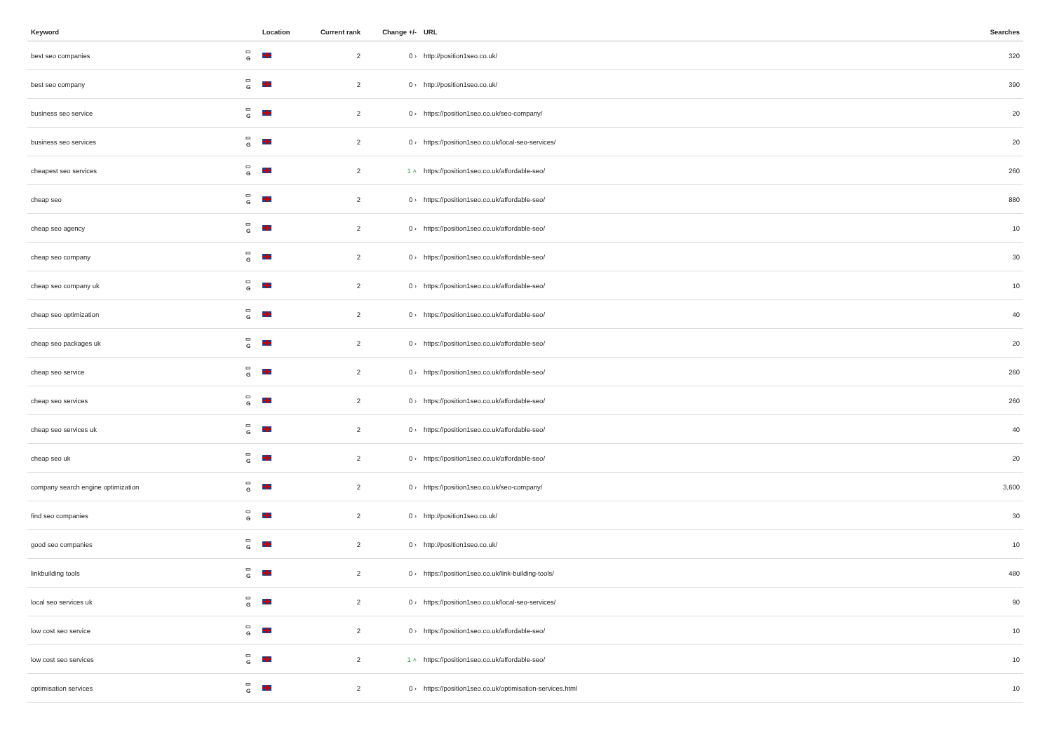| Keyword | | Location | Current rank | Change +/- | URL | Searches |
| --- | --- | --- | --- | --- | --- | --- |
| best seo companies | ▭ G | | 2 | 0 › | http://position1seo.co.uk/ | 320 |
| best seo company | ▭ G | | 2 | 0 › | http://position1seo.co.uk/ | 390 |
| business seo service | ▭ G | | 2 | 0 › | https://position1seo.co.uk/seo-company/ | 20 |
| business seo services | ▭ G | | 2 | 0 › | https://position1seo.co.uk/local-seo-services/ | 20 |
| cheapest seo services | ▭ G | | 2 | 1 ˄ | https://position1seo.co.uk/affordable-seo/ | 260 |
| cheap seo | ▭ G | | 2 | 0 › | https://position1seo.co.uk/affordable-seo/ | 880 |
| cheap seo agency | ▭ G | | 2 | 0 › | https://position1seo.co.uk/affordable-seo/ | 10 |
| cheap seo company | ▭ G | | 2 | 0 › | https://position1seo.co.uk/affordable-seo/ | 30 |
| cheap seo company uk | ▭ G | | 2 | 0 › | https://position1seo.co.uk/affordable-seo/ | 10 |
| cheap seo optimization | ▭ G | | 2 | 0 › | https://position1seo.co.uk/affordable-seo/ | 40 |
| cheap seo packages uk | ▭ G | | 2 | 0 › | https://position1seo.co.uk/affordable-seo/ | 20 |
| cheap seo service | ▭ G | | 2 | 0 › | https://position1seo.co.uk/affordable-seo/ | 260 |
| cheap seo services | ▭ G | | 2 | 0 › | https://position1seo.co.uk/affordable-seo/ | 260 |
| cheap seo services uk | ▭ G | | 2 | 0 › | https://position1seo.co.uk/affordable-seo/ | 40 |
| cheap seo uk | ▭ G | | 2 | 0 › | https://position1seo.co.uk/affordable-seo/ | 20 |
| company search engine optimization | ▭ G | | 2 | 0 › | https://position1seo.co.uk/seo-company/ | 3,600 |
| find seo companies | ▭ G | | 2 | 0 › | http://position1seo.co.uk/ | 30 |
| good seo companies | ▭ G | | 2 | 0 › | http://position1seo.co.uk/ | 10 |
| linkbuilding tools | ▭ G | | 2 | 0 › | https://position1seo.co.uk/link-building-tools/ | 480 |
| local seo services uk | ▭ G | | 2 | 0 › | https://position1seo.co.uk/local-seo-services/ | 90 |
| low cost seo service | ▭ G | | 2 | 0 › | https://position1seo.co.uk/affordable-seo/ | 10 |
| low cost seo services | ▭ G | | 2 | 1 ˄ | https://position1seo.co.uk/affordable-seo/ | 10 |
| optimisation services | ▭ G | | 2 | 0 › | https://position1seo.co.uk/optimisation-services.html | 10 |